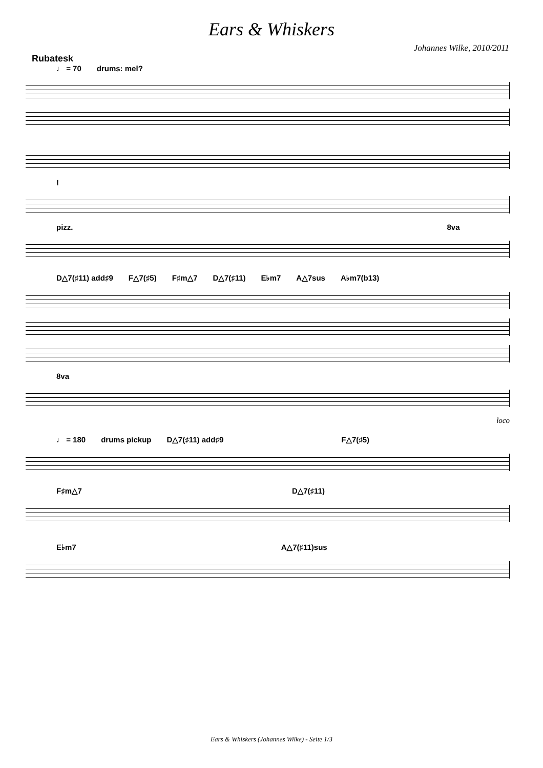Ears & Whiskers
Johannes Wilke, 2010/2011
Rubatesk
♩ = 70 drums: mel?
!
pizz. 8va
D△7(♯11) add♯9 F△7(♯5) F♯m△7 D△7(♯11) E♭m7 A△7sus A♭m7(b13)
8va
loco
♩ = 180 drums pickup D△7(♯11) add♯9 F△7(♯5)
F♯m△7 D△7(♯11)
E♭m7 A△7(♯11)sus
Ears & Whiskers (Johannes Wilke) - Seite 1/3